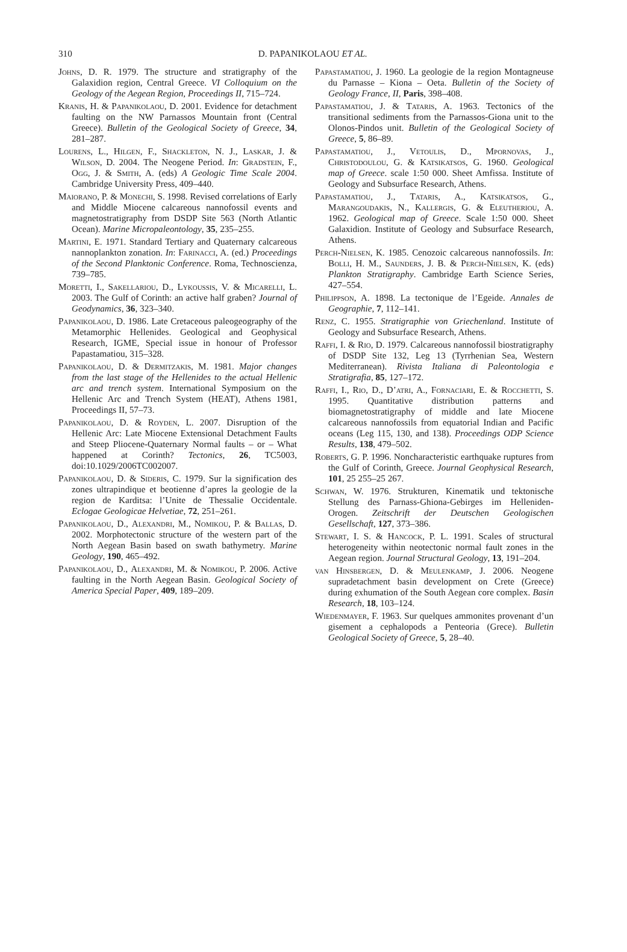310
D. PAPANIKOLAOU ET AL.
Johns, D. R. 1979. The structure and stratigraphy of the Galaxidion region, Central Greece. VI Colloquium on the Geology of the Aegean Region, Proceedings II, 715–724.
Kranis, H. & Papanikolaou, D. 2001. Evidence for detachment faulting on the NW Parnassos Mountain front (Central Greece). Bulletin of the Geological Society of Greece, 34, 281–287.
Lourens, L., Hilgen, F., Shackleton, N. J., Laskar, J. & Wilson, D. 2004. The Neogene Period. In: Gradstein, F., Ogg, J. & Smith, A. (eds) A Geologic Time Scale 2004. Cambridge University Press, 409–440.
Maiorano, P. & Monechi, S. 1998. Revised correlations of Early and Middle Miocene calcareous nannofossil events and magnetostratigraphy from DSDP Site 563 (North Atlantic Ocean). Marine Micropaleontology, 35, 235–255.
Martini, E. 1971. Standard Tertiary and Quaternary calcareous nannoplankton zonation. In: Farinacci, A. (ed.) Proceedings of the Second Planktonic Conference. Roma, Technoscienza, 739–785.
Moretti, I., Sakellariou, D., Lykoussis, V. & Micarelli, L. 2003. The Gulf of Corinth: an active half graben? Journal of Geodynamics, 36, 323–340.
Papanikolaou, D. 1986. Late Cretaceous paleogeography of the Metamorphic Hellenides. Geological and Geophysical Research, IGME, Special issue in honour of Professor Papastamatiou, 315–328.
Papanikolaou, D. & Dermitzakis, M. 1981. Major changes from the last stage of the Hellenides to the actual Hellenic arc and trench system. International Symposium on the Hellenic Arc and Trench System (HEAT), Athens 1981, Proceedings II, 57–73.
Papanikolaou, D. & Royden, L. 2007. Disruption of the Hellenic Arc: Late Miocene Extensional Detachment Faults and Steep Pliocene-Quaternary Normal faults – or – What happened at Corinth? Tectonics, 26, TC5003, doi:10.1029/2006TC002007.
Papanikolaou, D. & Sideris, C. 1979. Sur la signification des zones ultrapindique et beotienne d’apres la geologie de la region de Karditsa: l’Unite de Thessalie Occidentale. Eclogae Geologicae Helvetiae, 72, 251–261.
Papanikolaou, D., Alexandri, M., Nomikou, P. & Ballas, D. 2002. Morphotectonic structure of the western part of the North Aegean Basin based on swath bathymetry. Marine Geology, 190, 465–492.
Papanikolaou, D., Alexandri, M. & Nomikou, P. 2006. Active faulting in the North Aegean Basin. Geological Society of America Special Paper, 409, 189–209.
Papastamatiou, J. 1960. La geologie de la region Montagneuse du Parnasse – Kiona – Oeta. Bulletin of the Society of Geology France, II, Paris, 398–408.
Papastamatiou, J. & Tataris, A. 1963. Tectonics of the transitional sediments from the Parnassos-Giona unit to the Olonos-Pindos unit. Bulletin of the Geological Society of Greece, 5, 86–89.
Papastamatiou, J., Vetoulis, D., Mpornovas, J., Christodoulou, G. & Katsikatsos, G. 1960. Geological map of Greece. scale 1:50 000. Sheet Amfissa. Institute of Geology and Subsurface Research, Athens.
Papastamatiou, J., Tataris, A., Katsikatsos, G., Marangoudakis, N., Kallergis, G. & Eleutheriou, A. 1962. Geological map of Greece. Scale 1:50 000. Sheet Galaxidion. Institute of Geology and Subsurface Research, Athens.
Perch-Nielsen, K. 1985. Cenozoic calcareous nannofossils. In: Bolli, H. M., Saunders, J. B. & Perch-Nielsen, K. (eds) Plankton Stratigraphy. Cambridge Earth Science Series, 427–554.
Philippson, A. 1898. La tectonique de l’Egeide. Annales de Geographie, 7, 112–141.
Renz, C. 1955. Stratigraphie von Griechenland. Institute of Geology and Subsurface Research, Athens.
Raffi, I. & Rio, D. 1979. Calcareous nannofossil biostratigraphy of DSDP Site 132, Leg 13 (Tyrrhenian Sea, Western Mediterranean). Rivista Italiana di Paleontologia e Stratigrafia, 85, 127–172.
Raffi, I., Rio, D., D’atri, A., Fornaciari, E. & Rocchetti, S. 1995. Quantitative distribution patterns and biomagnetostratigraphy of middle and late Miocene calcareous nannofossils from equatorial Indian and Pacific oceans (Leg 115, 130, and 138). Proceedings ODP Science Results, 138, 479–502.
Roberts, G. P. 1996. Noncharacteristic earthquake ruptures from the Gulf of Corinth, Greece. Journal Geophysical Research, 101, 25 255–25 267.
Schwan, W. 1976. Strukturen, Kinematik und tektonische Stellung des Parnass-Ghiona-Gebirges im Helleniden-Orogen. Zeitschrift der Deutschen Geologischen Gesellschaft, 127, 373–386.
Stewart, I. S. & Hancock, P. L. 1991. Scales of structural heterogeneity within neotectonic normal fault zones in the Aegean region. Journal Structural Geology, 13, 191–204.
van Hinsbergen, D. & Meulenkamp, J. 2006. Neogene supradetachment basin development on Crete (Greece) during exhumation of the South Aegean core complex. Basin Research, 18, 103–124.
Wiedenmayer, F. 1963. Sur quelques ammonites provenant d’un gisement a cephalopods a Penteoria (Grece). Bulletin Geological Society of Greece, 5, 28–40.